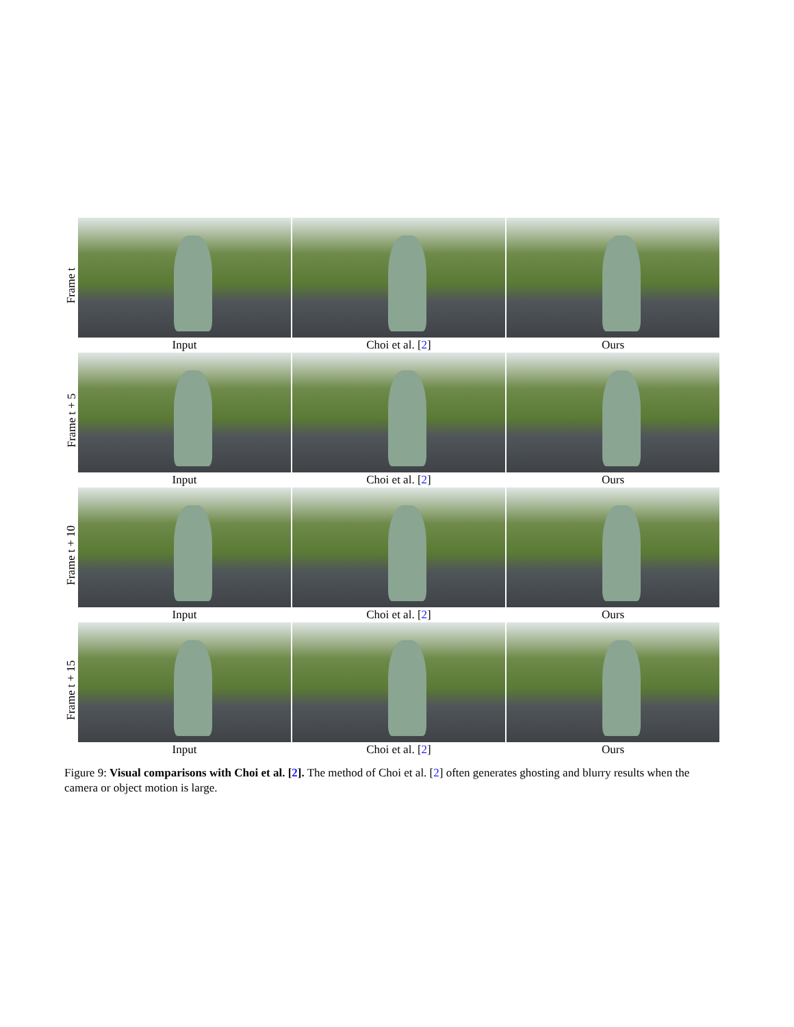Frame t
Input Choi et al. [2] Ours
Frame t + 5
Input Choi et al. [2] Ours
Frame t + 10
Input Choi et al. [2] Ours
Frame t + 15
Input Choi et al. [2] Ours
Figure 9: Visual comparisons with Choi et al. [2]. The method of Choi et al. [2] often generates ghosting and blurry results when the camera or object motion is large.